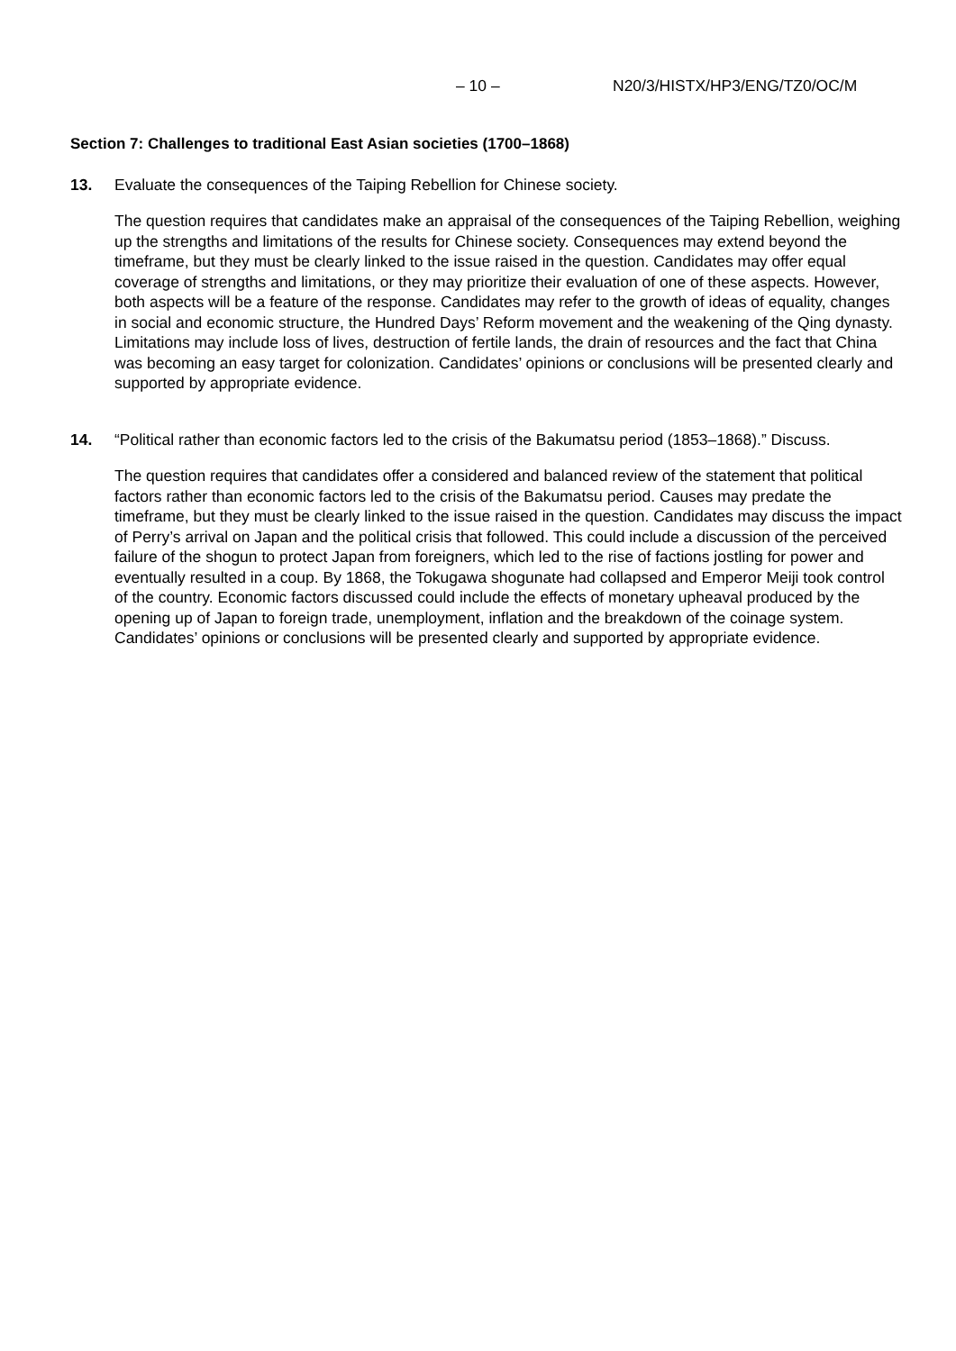– 10 – N20/3/HISTX/HP3/ENG/TZ0/OC/M
Section 7: Challenges to traditional East Asian societies (1700–1868)
13. Evaluate the consequences of the Taiping Rebellion for Chinese society.
The question requires that candidates make an appraisal of the consequences of the Taiping Rebellion, weighing up the strengths and limitations of the results for Chinese society. Consequences may extend beyond the timeframe, but they must be clearly linked to the issue raised in the question. Candidates may offer equal coverage of strengths and limitations, or they may prioritize their evaluation of one of these aspects. However, both aspects will be a feature of the response. Candidates may refer to the growth of ideas of equality, changes in social and economic structure, the Hundred Days’ Reform movement and the weakening of the Qing dynasty. Limitations may include loss of lives, destruction of fertile lands, the drain of resources and the fact that China was becoming an easy target for colonization. Candidates’ opinions or conclusions will be presented clearly and supported by appropriate evidence.
14. “Political rather than economic factors led to the crisis of the Bakumatsu period (1853–1868).” Discuss.
The question requires that candidates offer a considered and balanced review of the statement that political factors rather than economic factors led to the crisis of the Bakumatsu period. Causes may predate the timeframe, but they must be clearly linked to the issue raised in the question. Candidates may discuss the impact of Perry’s arrival on Japan and the political crisis that followed. This could include a discussion of the perceived failure of the shogun to protect Japan from foreigners, which led to the rise of factions jostling for power and eventually resulted in a coup. By 1868, the Tokugawa shogunate had collapsed and Emperor Meiji took control of the country. Economic factors discussed could include the effects of monetary upheaval produced by the opening up of Japan to foreign trade, unemployment, inflation and the breakdown of the coinage system. Candidates’ opinions or conclusions will be presented clearly and supported by appropriate evidence.